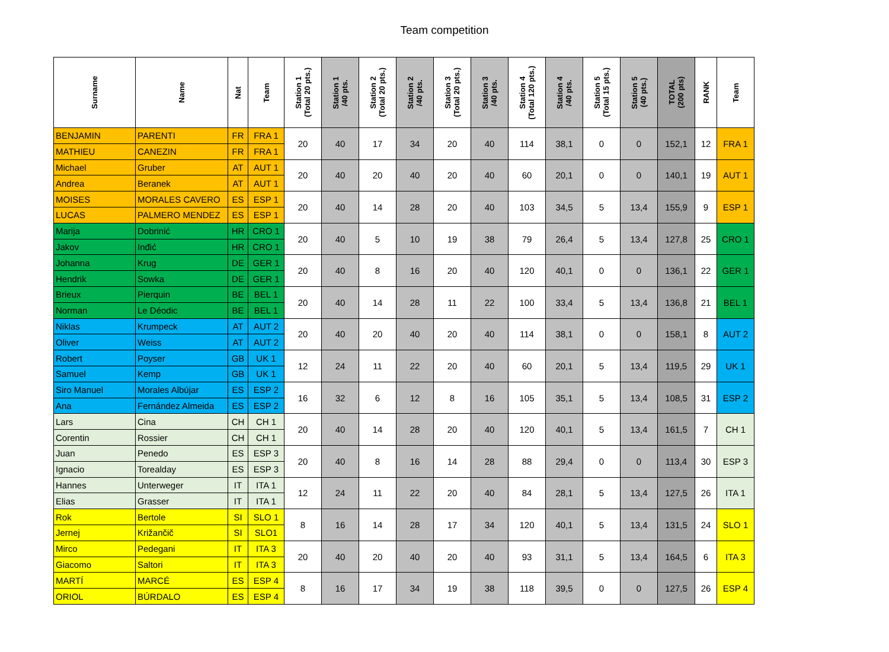Team competition
| Surname | Name | Nat | Team | Station 1 (Total 20 pts.) | Station 1 /40 pts. | Station 2 (Total 20 pts.) | Station 2 /40 pts. | Station 3 (Total 20 pts.) | Station 3 /40 pts. | Station 4 (Total 120 pts.) | Station 4 /40 pts. | Station 5 (Total 15 pts.) | Station 5 (40 pts.) | TOTAL (200 pts) | RANK | Team |
| --- | --- | --- | --- | --- | --- | --- | --- | --- | --- | --- | --- | --- | --- | --- | --- | --- |
| BENJAMIN | PARENTI | FR | FRA 1 | 20 | 40 | 17 | 34 | 20 | 40 | 114 | 38,1 | 0 | 0 | 152,1 | 12 | FRA 1 |
| MATHIEU | CANEZIN | FR | FRA 1 | | | | | | | | | | | | | |
| Michael | Gruber | AT | AUT 1 | 20 | 40 | 20 | 40 | 20 | 40 | 60 | 20,1 | 0 | 0 | 140,1 | 19 | AUT 1 |
| Andrea | Beranek | AT | AUT 1 | | | | | | | | | | | | | |
| MOISES | MORALES CAVERO | ES | ESP 1 | 20 | 40 | 14 | 28 | 20 | 40 | 103 | 34,5 | 5 | 13,4 | 155,9 | 9 | ESP 1 |
| LUCAS | PALMERO MENDEZ | ES | ESP 1 | | | | | | | | | | | | | |
| Marija | Dobrinić | HR | CRO 1 | 20 | 40 | 5 | 10 | 19 | 38 | 79 | 26,4 | 5 | 13,4 | 127,8 | 25 | CRO 1 |
| Jakov | Inđić | HR | CRO 1 | | | | | | | | | | | | | |
| Johanna | Krug | DE | GER 1 | 20 | 40 | 8 | 16 | 20 | 40 | 120 | 40,1 | 0 | 0 | 136,1 | 22 | GER 1 |
| Hendrik | Sowka | DE | GER 1 | | | | | | | | | | | | | |
| Brieux | Pierquin | BE | BEL 1 | 20 | 40 | 14 | 28 | 11 | 22 | 100 | 33,4 | 5 | 13,4 | 136,8 | 21 | BEL 1 |
| Norman | Le Déodic | BE | BEL 1 | | | | | | | | | | | | | |
| Niklas | Krumpeck | AT | AUT 2 | 20 | 40 | 20 | 40 | 20 | 40 | 114 | 38,1 | 0 | 0 | 158,1 | 8 | AUT 2 |
| Oliver | Weiss | AT | AUT 2 | | | | | | | | | | | | | |
| Robert | Poyser | GB | UK 1 | 12 | 24 | 11 | 22 | 20 | 40 | 60 | 20,1 | 5 | 13,4 | 119,5 | 29 | UK 1 |
| Samuel | Kemp | GB | UK 1 | | | | | | | | | | | | | |
| Siro Manuel | Morales Albújar | ES | ESP 2 | 16 | 32 | 6 | 12 | 8 | 16 | 105 | 35,1 | 5 | 13,4 | 108,5 | 31 | ESP 2 |
| Ana | Fernández Almeida | ES | ESP 2 | | | | | | | | | | | | | |
| Lars | Cina | CH | CH 1 | 20 | 40 | 14 | 28 | 20 | 40 | 120 | 40,1 | 5 | 13,4 | 161,5 | 7 | CH 1 |
| Corentin | Rossier | CH | CH 1 | | | | | | | | | | | | | |
| Juan | Penedo | ES | ESP 3 | 20 | 40 | 8 | 16 | 14 | 28 | 88 | 29,4 | 0 | 0 | 113,4 | 30 | ESP 3 |
| Ignacio | Torealday | ES | ESP 3 | | | | | | | | | | | | | |
| Hannes | Unterweger | IT | ITA 1 | 12 | 24 | 11 | 22 | 20 | 40 | 84 | 28,1 | 5 | 13,4 | 127,5 | 26 | ITA 1 |
| Elias | Grasser | IT | ITA 1 | | | | | | | | | | | | | |
| Rok | Bertole | SI | SLO 1 | 8 | 16 | 14 | 28 | 17 | 34 | 120 | 40,1 | 5 | 13,4 | 131,5 | 24 | SLO 1 |
| Jernej | Križančič | SI | SLO1 | | | | | | | | | | | | | |
| Mirco | Pedegani | IT | ITA 3 | 20 | 40 | 20 | 40 | 20 | 40 | 93 | 31,1 | 5 | 13,4 | 164,5 | 6 | ITA 3 |
| Giacomo | Saltori | IT | ITA 3 | | | | | | | | | | | | | |
| MARTÍ | MARCÉ | ES | ESP 4 | 8 | 16 | 17 | 34 | 19 | 38 | 118 | 39,5 | 0 | 0 | 127,5 | 26 | ESP 4 |
| ORIOL | BÚRDALO | ES | ESP 4 | | | | | | | | | | | | | |